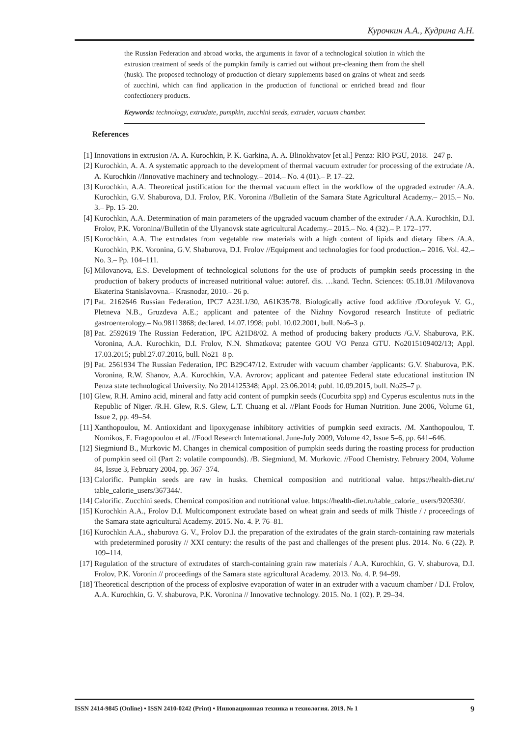Курочкин А.А., Кудрина А.Н.
the Russian Federation and abroad works, the arguments in favor of a technological solution in which the extrusion treatment of seeds of the pumpkin family is carried out without pre-cleaning them from the shell (husk). The proposed technology of production of dietary supplements based on grains of wheat and seeds of zucchini, which can find application in the production of functional or enriched bread and flour confectionery products.
Keywords: technology, extrudate, pumpkin, zucchini seeds, extruder, vacuum chamber.
References
[1] Innovations in extrusion /A. A. Kurochkin, P. K. Garkina, A. A. Blinokhvatov [et al.] Penza: RIO PGU, 2018.– 247 p.
[2] Kurochkin, A. A. A systematic approach to the development of thermal vacuum extruder for processing of the extrudate /A. A. Kurochkin //Innovative machinery and technology.– 2014.– No. 4 (01).– P. 17–22.
[3] Kurochkin, A.A. Theoretical justification for the thermal vacuum effect in the workflow of the upgraded extruder /A.A. Kurochkin, G.V. Shaburova, D.I. Frolov, P.K. Voronina //Bulletin of the Samara State Agricultural Academy.– 2015.– No. 3.– Pp. 15–20.
[4] Kurochkin, A.A. Determination of main parameters of the upgraded vacuum chamber of the extruder / A.A. Kurochkin, D.I. Frolov, P.K. Voronina//Bulletin of the Ulyanovsk state agricultural Academy.– 2015.– No. 4 (32).– P. 172–177.
[5] Kurochkin, A.A. The extrudates from vegetable raw materials with a high content of lipids and dietary fibers /A.A. Kurochkin, P.K. Voronina, G.V. Shaburova, D.I. Frolov //Equipment and technologies for food production.– 2016. Vol. 42.– No. 3.– Pp. 104–111.
[6] Milovanova, E.S. Development of technological solutions for the use of products of pumpkin seeds processing in the production of bakery products of increased nutritional value: autoref. dis. …kand. Techn. Sciences: 05.18.01 /Milovanova Ekaterina Stanislavovna.– Krasnodar, 2010.– 26 p.
[7] Pat. 2162646 Russian Federation, IPC7 A23L1/30, A61K35/78. Biologically active food additive /Dorofeyuk V. G., Pletneva N.B., Gruzdeva A.E.; applicant and patentee of the Nizhny Novgorod research Institute of pediatric gastroenterology.– No.98113868; declared. 14.07.1998; publ. 10.02.2001, bull. No6–3 p.
[8] Pat. 2592619 The Russian Federation, IPC A21D8/02. A method of producing bakery products /G.V. Shaburova, P.K. Voronina, A.A. Kurochkin, D.I. Frolov, N.N. Shmatkova; patentee GOU VO Penza GTU. No2015109402/13; Appl. 17.03.2015; publ.27.07.2016, bull. No21–8 p.
[9] Pat. 2561934 The Russian Federation, IPC B29C47/12. Extruder with vacuum chamber /applicants: G.V. Shaburova, P.K. Voronina, R.W. Shanov, A.A. Kurochkin, V.A. Avrorov; applicant and patentee Federal state educational institution IN Penza state technological University. No 2014125348; Appl. 23.06.2014; publ. 10.09.2015, bull. No25–7 p.
[10] Glew, R.H. Amino acid, mineral and fatty acid content of pumpkin seeds (Cucurbita spp) and Cyperus esculentus nuts in the Republic of Niger. /R.H. Glew, R.S. Glew, L.T. Chuang et al. //Plant Foods for Human Nutrition. June 2006, Volume 61, Issue 2, pp. 49–54.
[11] Xanthopoulou, M. Antioxidant and lipoxygenase inhibitory activities of pumpkin seed extracts. /M. Xanthopoulou, T. Nomikos, E. Fragopoulou et al. //Food Research International. June-July 2009, Volume 42, Issue 5–6, pp. 641–646.
[12] Siegmiund B., Murkovic M. Changes in chemical composition of pumpkin seeds during the roasting process for production of pumpkin seed oil (Part 2: volatile compounds). /B. Siegmiund, M. Murkovic. //Food Chemistry. February 2004, Volume 84, Issue 3, February 2004, pp. 367–374.
[13] Calorific. Pumpkin seeds are raw in husks. Chemical composition and nutritional value. https://health-diet.ru/ table_calorie_users/367344/.
[14] Calorific. Zucchini seeds. Chemical composition and nutritional value. https://health-diet.ru/table_calorie_ users/920530/.
[15] Kurochkin A.A., Frolov D.I. Multicomponent extrudate based on wheat grain and seeds of milk Thistle / / proceedings of the Samara state agricultural Academy. 2015. No. 4. P. 76–81.
[16] Kurochkin A.A., shaburova G. V., Frolov D.I. the preparation of the extrudates of the grain starch-containing raw materials with predetermined porosity // XXI century: the results of the past and challenges of the present plus. 2014. No. 6 (22). P. 109–114.
[17] Regulation of the structure of extrudates of starch-containing grain raw materials / A.A. Kurochkin, G. V. shaburova, D.I. Frolov, P.K. Voronin // proceedings of the Samara state agricultural Academy. 2013. No. 4. P. 94–99.
[18] Theoretical description of the process of explosive evaporation of water in an extruder with a vacuum chamber / D.I. Frolov, A.A. Kurochkin, G. V. shaburova, P.K. Voronina // Innovative technology. 2015. No. 1 (02). P. 29–34.
ISSN 2414-9845 (Online) • ISSN 2410-0242 (Print) • Инновационная техника и технология. 2019. № 1 9